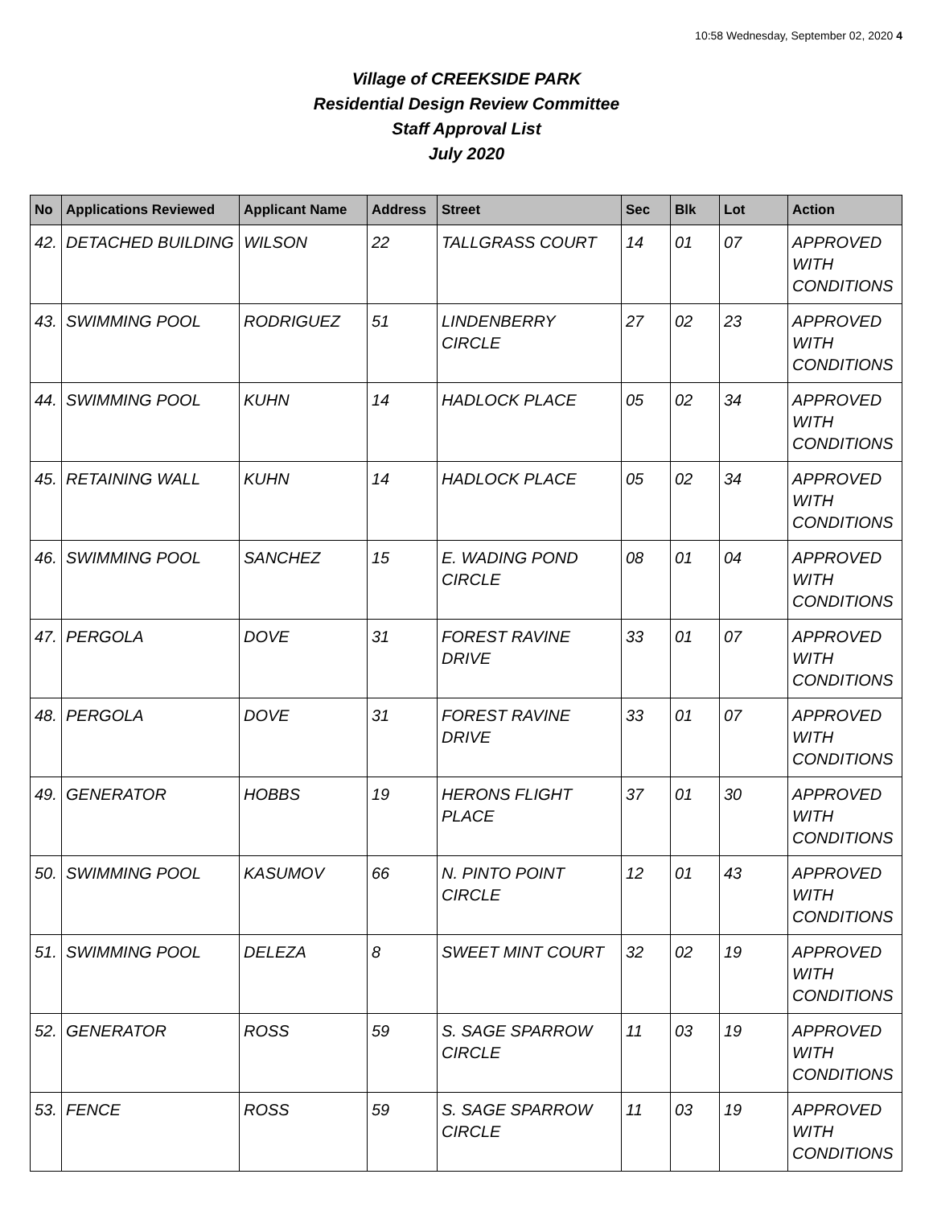10:58 Wednesday, September 02, 2020 4
Village of CREEKSIDE PARK
Residential Design Review Committee
Staff Approval List
July 2020
| No | Applications Reviewed | Applicant Name | Address | Street | Sec | Blk | Lot | Action |
| --- | --- | --- | --- | --- | --- | --- | --- | --- |
| 42. | DETACHED BUILDING | WILSON | 22 | TALLGRASS COURT | 14 | 01 | 07 | APPROVED WITH CONDITIONS |
| 43. | SWIMMING POOL | RODRIGUEZ | 51 | LINDENBERRY CIRCLE | 27 | 02 | 23 | APPROVED WITH CONDITIONS |
| 44. | SWIMMING POOL | KUHN | 14 | HADLOCK PLACE | 05 | 02 | 34 | APPROVED WITH CONDITIONS |
| 45. | RETAINING WALL | KUHN | 14 | HADLOCK PLACE | 05 | 02 | 34 | APPROVED WITH CONDITIONS |
| 46. | SWIMMING POOL | SANCHEZ | 15 | E. WADING POND CIRCLE | 08 | 01 | 04 | APPROVED WITH CONDITIONS |
| 47. | PERGOLA | DOVE | 31 | FOREST RAVINE DRIVE | 33 | 01 | 07 | APPROVED WITH CONDITIONS |
| 48. | PERGOLA | DOVE | 31 | FOREST RAVINE DRIVE | 33 | 01 | 07 | APPROVED WITH CONDITIONS |
| 49. | GENERATOR | HOBBS | 19 | HERONS FLIGHT PLACE | 37 | 01 | 30 | APPROVED WITH CONDITIONS |
| 50. | SWIMMING POOL | KASUMOV | 66 | N. PINTO POINT CIRCLE | 12 | 01 | 43 | APPROVED WITH CONDITIONS |
| 51. | SWIMMING POOL | DELEZA | 8 | SWEET MINT COURT | 32 | 02 | 19 | APPROVED WITH CONDITIONS |
| 52. | GENERATOR | ROSS | 59 | S. SAGE SPARROW CIRCLE | 11 | 03 | 19 | APPROVED WITH CONDITIONS |
| 53. | FENCE | ROSS | 59 | S. SAGE SPARROW CIRCLE | 11 | 03 | 19 | APPROVED WITH CONDITIONS |